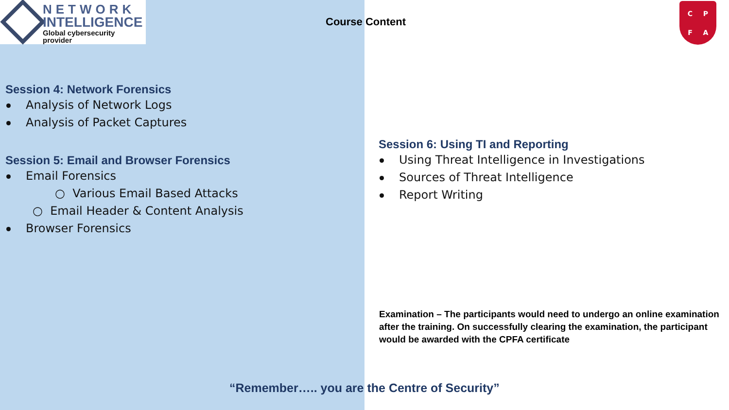NETWORK
INTELLIGENCE
Global cybersecurity provider
Course Content
CPFA
Session 4: Network Forensics
Analysis of Network Logs
Analysis of Packet Captures
Session 5: Email and Browser Forensics
Email Forensics
○ Various Email Based Attacks
○ Email Header & Content Analysis
Browser Forensics
Session 6: Using TI and Reporting
Using Threat Intelligence in Investigations
Sources of Threat Intelligence
Report Writing
Examination – The participants would need to undergo an online examination after the training. On successfully clearing the examination, the participant would be awarded with the CPFA certificate
“Remember….. you are the Centre of Security”